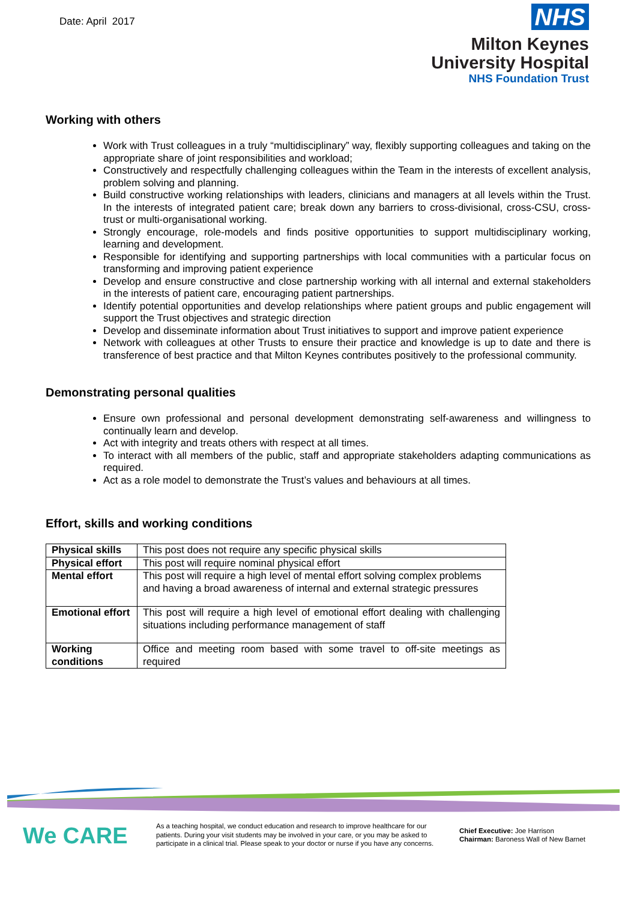Date: April 2017
NHS
Milton Keynes
University Hospital
NHS Foundation Trust
Working with others
Work with Trust colleagues in a truly “multidisciplinary” way, flexibly supporting colleagues and taking on the appropriate share of joint responsibilities and workload;
Constructively and respectfully challenging colleagues within the Team in the interests of excellent analysis, problem solving and planning.
Build constructive working relationships with leaders, clinicians and managers at all levels within the Trust. In the interests of integrated patient care; break down any barriers to cross-divisional, cross-CSU, cross-trust or multi-organisational working.
Strongly encourage, role-models and finds positive opportunities to support multidisciplinary working, learning and development.
Responsible for identifying and supporting partnerships with local communities with a particular focus on transforming and improving patient experience
Develop and ensure constructive and close partnership working with all internal and external stakeholders in the interests of patient care, encouraging patient partnerships.
Identify potential opportunities and develop relationships where patient groups and public engagement will support the Trust objectives and strategic direction
Develop and disseminate information about Trust initiatives to support and improve patient experience
Network with colleagues at other Trusts to ensure their practice and knowledge is up to date and there is transference of best practice and that Milton Keynes contributes positively to the professional community.
Demonstrating personal qualities
Ensure own professional and personal development demonstrating self-awareness and willingness to continually learn and develop.
Act with integrity and treats others with respect at all times.
To interact with all members of the public, staff and appropriate stakeholders adapting communications as required.
Act as a role model to demonstrate the Trust’s values and behaviours at all times.
Effort, skills and working conditions
| Physical skills | This post does not require any specific physical skills |
| Physical effort | This post will require nominal physical effort |
| Mental effort | This post will require a high level of mental effort solving complex problems and having a broad awareness of internal and external strategic pressures |
| Emotional effort | This post will require a high level of emotional effort dealing with challenging situations including performance management of staff |
| Working conditions | Office and meeting room based with some travel to off-site meetings as required |
We CARE
As a teaching hospital, we conduct education and research to improve healthcare for our patients. During your visit students may be involved in your care, or you may be asked to participate in a clinical trial. Please speak to your doctor or nurse if you have any concerns.
Chief Executive: Joe Harrison
Chairman: Baroness Wall of New Barnet